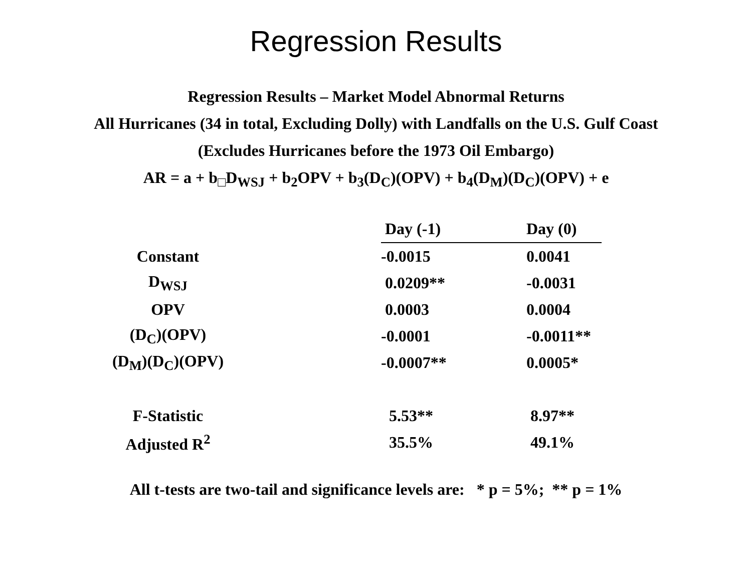Regression Results
Regression Results – Market Model Abnormal Returns
All Hurricanes (34 in total, Excluding Dolly) with Landfalls on the U.S. Gulf Coast
(Excludes Hurricanes before the 1973 Oil Embargo)
AR = a + b<sub>□</sub>D<sub>WSJ</sub> + b<sub>2</sub>OPV + b<sub>3</sub>(D<sub>C</sub>)(OPV) + b<sub>4</sub>(D<sub>M</sub>)(D<sub>C</sub>)(OPV) + e
| | Day (-1) | Day (0) |
| Constant | -0.0015 | 0.0041 |
| D<sub>WSJ</sub> | 0.0209** | -0.0031 |
| OPV | 0.0003 | 0.0004 |
| (D<sub>C</sub>)(OPV) | -0.0001 | -0.0011** |
| (D<sub>M</sub>)(D<sub>C</sub>)(OPV) | -0.0007** | 0.0005* |
| F-Statistic | 5.53** | 8.97** |
| Adjusted R<sup>2</sup> | 35.5% | 49.1% |
All t-tests are two-tail and significance levels are: * p = 5%; ** p = 1%